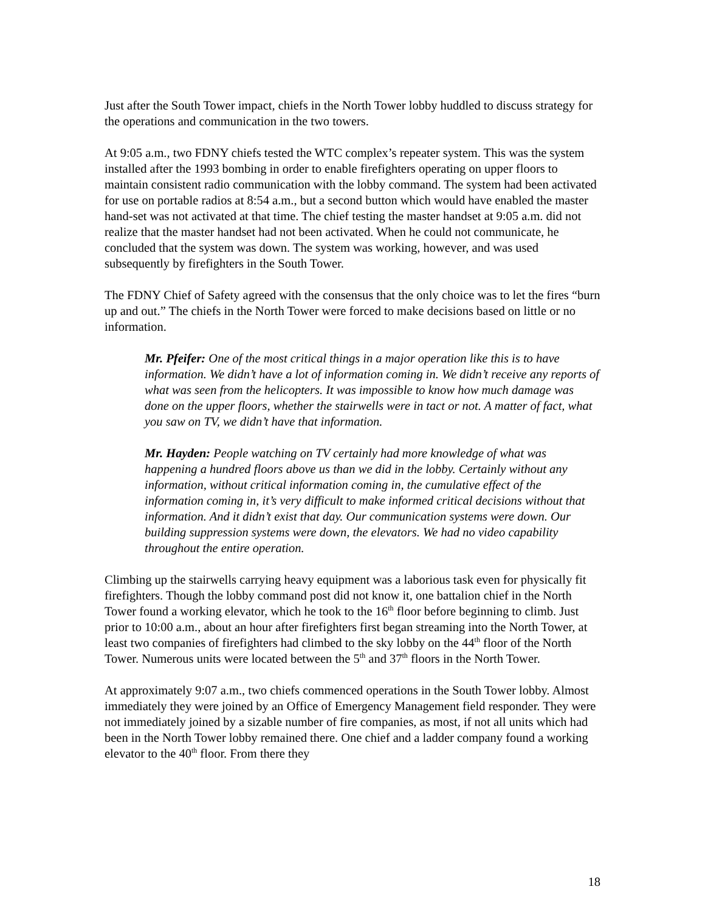Just after the South Tower impact, chiefs in the North Tower lobby huddled to discuss strategy for the operations and communication in the two towers.
At 9:05 a.m., two FDNY chiefs tested the WTC complex’s repeater system. This was the system installed after the 1993 bombing in order to enable firefighters operating on upper floors to maintain consistent radio communication with the lobby command. The system had been activated for use on portable radios at 8:54 a.m., but a second button which would have enabled the master hand-set was not activated at that time. The chief testing the master handset at 9:05 a.m. did not realize that the master handset had not been activated. When he could not communicate, he concluded that the system was down. The system was working, however, and was used subsequently by firefighters in the South Tower.
The FDNY Chief of Safety agreed with the consensus that the only choice was to let the fires “burn up and out.” The chiefs in the North Tower were forced to make decisions based on little or no information.
Mr. Pfeifer: One of the most critical things in a major operation like this is to have information. We didn’t have a lot of information coming in. We didn’t receive any reports of what was seen from the helicopters. It was impossible to know how much damage was done on the upper floors, whether the stairwells were in tact or not. A matter of fact, what you saw on TV, we didn’t have that information.
Mr. Hayden: People watching on TV certainly had more knowledge of what was happening a hundred floors above us than we did in the lobby. Certainly without any information, without critical information coming in, the cumulative effect of the information coming in, it’s very difficult to make informed critical decisions without that information. And it didn’t exist that day. Our communication systems were down. Our building suppression systems were down, the elevators. We had no video capability throughout the entire operation.
Climbing up the stairwells carrying heavy equipment was a laborious task even for physically fit firefighters. Though the lobby command post did not know it, one battalion chief in the North Tower found a working elevator, which he took to the 16<sup>th</sup> floor before beginning to climb. Just prior to 10:00 a.m., about an hour after firefighters first began streaming into the North Tower, at least two companies of firefighters had climbed to the sky lobby on the 44<sup>th</sup> floor of the North Tower. Numerous units were located between the 5<sup>th</sup> and 37<sup>th</sup> floors in the North Tower.
At approximately 9:07 a.m., two chiefs commenced operations in the South Tower lobby. Almost immediately they were joined by an Office of Emergency Management field responder. They were not immediately joined by a sizable number of fire companies, as most, if not all units which had been in the North Tower lobby remained there. One chief and a ladder company found a working elevator to the 40<sup>th</sup> floor. From there they
18